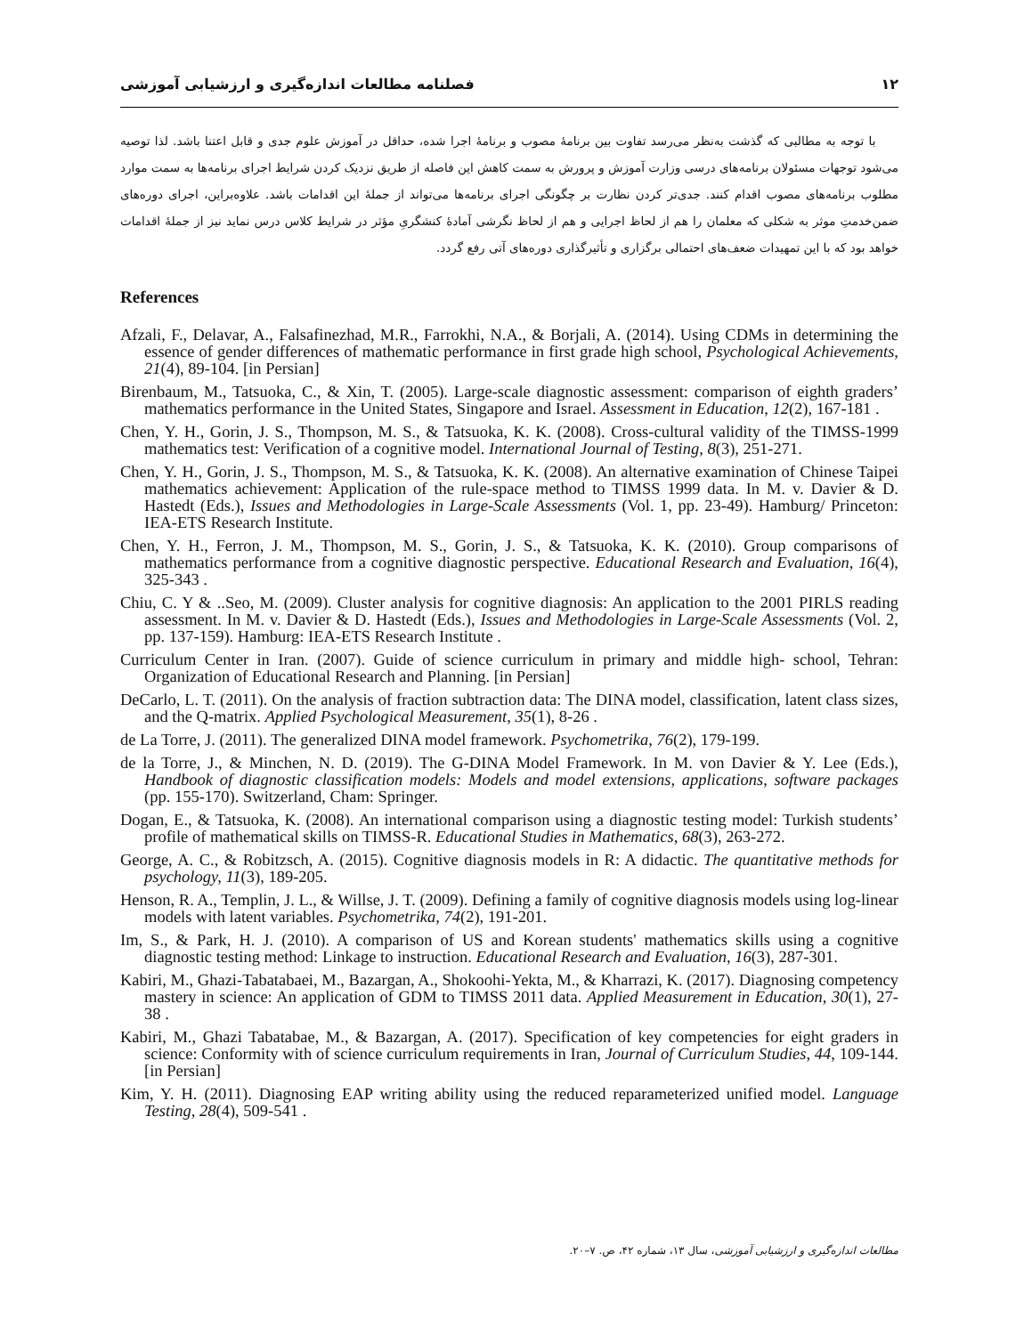۱۲ فصلنامه مطالعات اندازه‌گیری و ارزشیابی آموزشی
با توجه به مطالبی که گذشت به‌نظر می‌رسد تفاوت بین برنامۀ مصوب و برنامۀ اجرا شده، حداقل در آموزش علوم جدی و قابل اعتنا باشد. لذا توصیه می‌شود توجهات مسئولان برنامه‌های درسی وزارت آموزش و پرورش به سمت کاهش این فاصله از طریق نزدیک کردن شرایط اجرای برنامه‌ها به سمت موارد مطلوب برنامه‌های مصوب اقدام کنند. جدی‌تر کردن نظارت بر چگونگی اجرای برنامه‌ها می‌تواند از جملۀ این اقدامات باشد. علاوه‌براین، اجرای دوره‌های ضمن‌خدمتِ موثر به شکلی که معلمان را هم از لحاظ اجرایی و هم از لحاظ نگرشی آمادۀ کنشگریِ مؤثر در شرایط کلاس درس نماید نیز از جملۀ اقدامات خواهد بود که با این تمهیدات ضعف‌های احتمالی برگزاری و تأثیرگذاری دوره‌های آتی رفع گردد.
References
Afzali, F., Delavar, A., Falsafinezhad, M.R., Farrokhi, N.A., & Borjali, A. (2014). Using CDMs in determining the essence of gender differences of mathematic performance in first grade high school, Psychological Achievements, 21(4), 89-104. [in Persian]
Birenbaum, M., Tatsuoka, C., & Xin, T. (2005). Large-scale diagnostic assessment: comparison of eighth graders’ mathematics performance in the United States, Singapore and Israel. Assessment in Education, 12(2), 167-181 .
Chen, Y. H., Gorin, J. S., Thompson, M. S., & Tatsuoka, K. K. (2008). Cross-cultural validity of the TIMSS-1999 mathematics test: Verification of a cognitive model. International Journal of Testing, 8(3), 251-271.
Chen, Y. H., Gorin, J. S., Thompson, M. S., & Tatsuoka, K. K. (2008). An alternative examination of Chinese Taipei mathematics achievement: Application of the rule-space method to TIMSS 1999 data. In M. v. Davier & D. Hastedt (Eds.), Issues and Methodologies in Large-Scale Assessments (Vol. 1, pp. 23-49). Hamburg/ Princeton: IEA-ETS Research Institute.
Chen, Y. H., Ferron, J. M., Thompson, M. S., Gorin, J. S., & Tatsuoka, K. K. (2010). Group comparisons of mathematics performance from a cognitive diagnostic perspective. Educational Research and Evaluation, 16(4), 325-343 .
Chiu, C. Y & ..Seo, M. (2009). Cluster analysis for cognitive diagnosis: An application to the 2001 PIRLS reading assessment. In M. v. Davier & D. Hastedt (Eds.), Issues and Methodologies in Large-Scale Assessments (Vol. 2, pp. 137-159). Hamburg: IEA-ETS Research Institute .
Curriculum Center in Iran. (2007). Guide of science curriculum in primary and middle high- school, Tehran: Organization of Educational Research and Planning. [in Persian]
DeCarlo, L. T. (2011). On the analysis of fraction subtraction data: The DINA model, classification, latent class sizes, and the Q-matrix. Applied Psychological Measurement, 35(1), 8-26 .
de La Torre, J. (2011). The generalized DINA model framework. Psychometrika, 76(2), 179-199.
de la Torre, J., & Minchen, N. D. (2019). The G-DINA Model Framework. In M. von Davier & Y. Lee (Eds.), Handbook of diagnostic classification models: Models and model extensions, applications, software packages (pp. 155-170). Switzerland, Cham: Springer.
Dogan, E., & Tatsuoka, K. (2008). An international comparison using a diagnostic testing model: Turkish students’ profile of mathematical skills on TIMSS-R. Educational Studies in Mathematics, 68(3), 263-272.
George, A. C., & Robitzsch, A. (2015). Cognitive diagnosis models in R: A didactic. The quantitative methods for psychology, 11(3), 189-205.
Henson, R. A., Templin, J. L., & Willse, J. T. (2009). Defining a family of cognitive diagnosis models using log-linear models with latent variables. Psychometrika, 74(2), 191-201.
Im, S., & Park, H. J. (2010). A comparison of US and Korean students' mathematics skills using a cognitive diagnostic testing method: Linkage to instruction. Educational Research and Evaluation, 16(3), 287-301.
Kabiri, M., Ghazi-Tabatabaei, M., Bazargan, A., Shokoohi-Yekta, M., & Kharrazi, K. (2017). Diagnosing competency mastery in science: An application of GDM to TIMSS 2011 data. Applied Measurement in Education, 30(1), 27-38 .
Kabiri, M., Ghazi Tabatabae, M., & Bazargan, A. (2017). Specification of key competencies for eight graders in science: Conformity with of science curriculum requirements in Iran, Journal of Curriculum Studies, 44, 109-144. [in Persian]
Kim, Y. H. (2011). Diagnosing EAP writing ability using the reduced reparameterized unified model. Language Testing, 28(4), 509-541 .
مطالعات اندازه‌گیری و ارزشیابی آموزشی، سال ۱۳، شماره ۴۲، ص. ۷–۲۰.